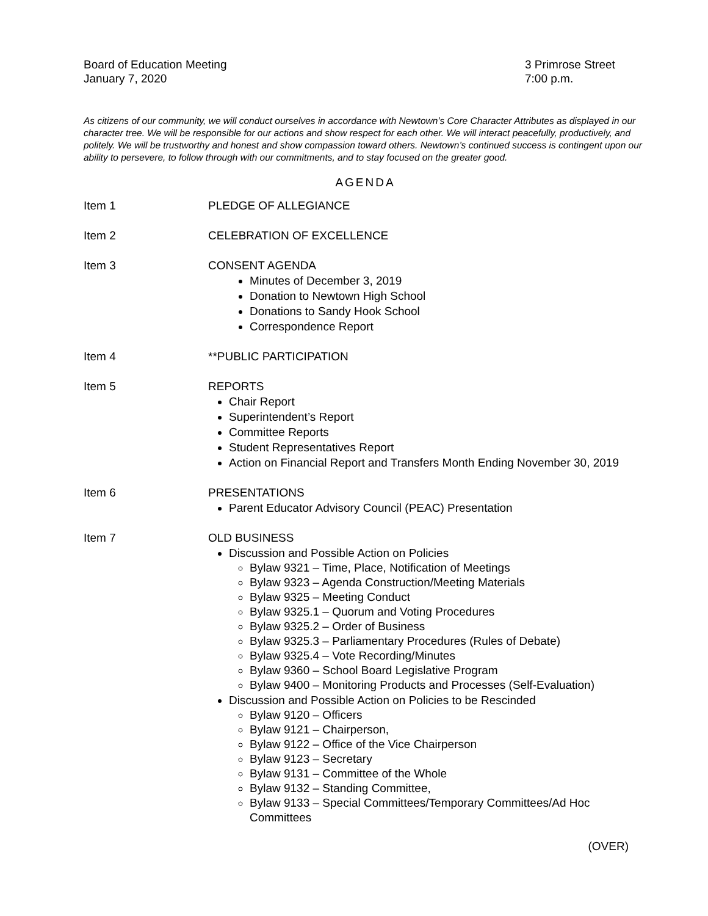Board of Education Meeting
January 7, 2020
3 Primrose Street
7:00 p.m.
As citizens of our community, we will conduct ourselves in accordance with Newtown’s Core Character Attributes as displayed in our character tree. We will be responsible for our actions and show respect for each other. We will interact peacefully, productively, and politely. We will be trustworthy and honest and show compassion toward others. Newtown’s continued success is contingent upon our ability to persevere, to follow through with our commitments, and to stay focused on the greater good.
AGENDA
Item 1 PLEDGE OF ALLEGIANCE
Item 2 CELEBRATION OF EXCELLENCE
Item 3 CONSENT AGENDA
Minutes of December 3, 2019
Donation to Newtown High School
Donations to Sandy Hook School
Correspondence Report
Item 4 **PUBLIC PARTICIPATION
Item 5 REPORTS
Chair Report
Superintendent’s Report
Committee Reports
Student Representatives Report
Action on Financial Report and Transfers Month Ending November 30, 2019
Item 6 PRESENTATIONS
Parent Educator Advisory Council (PEAC) Presentation
Item 7 OLD BUSINESS
Discussion and Possible Action on Policies
Bylaw 9321 – Time, Place, Notification of Meetings
Bylaw 9323 – Agenda Construction/Meeting Materials
Bylaw 9325 – Meeting Conduct
Bylaw 9325.1 – Quorum and Voting Procedures
Bylaw 9325.2 – Order of Business
Bylaw 9325.3 – Parliamentary Procedures (Rules of Debate)
Bylaw 9325.4 – Vote Recording/Minutes
Bylaw 9360 – School Board Legislative Program
Bylaw 9400 – Monitoring Products and Processes (Self-Evaluation)
Discussion and Possible Action on Policies to be Rescinded
Bylaw 9120 – Officers
Bylaw 9121 – Chairperson,
Bylaw 9122 – Office of the Vice Chairperson
Bylaw 9123 – Secretary
Bylaw 9131 – Committee of the Whole
Bylaw 9132 – Standing Committee,
Bylaw 9133 – Special Committees/Temporary Committees/Ad Hoc Committees
(OVER)